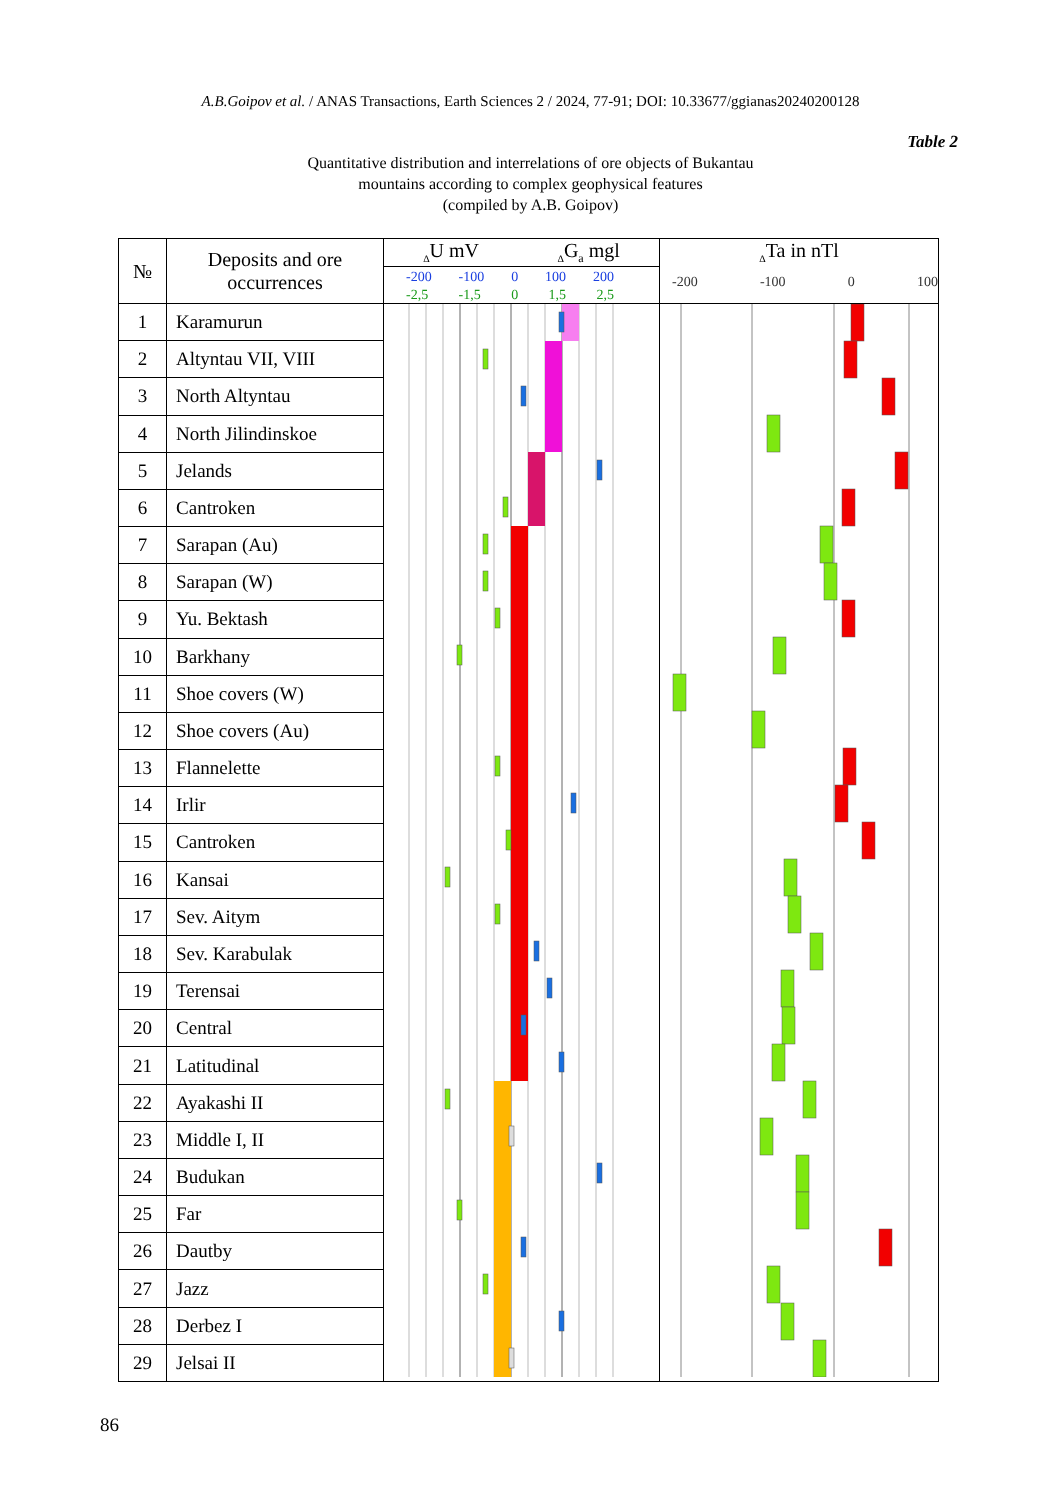A.B.Goipov et al. / ANAS Transactions, Earth Sciences 2 / 2024, 77-91; DOI: 10.33677/ggianas20240200128
Table 2
Quantitative distribution and interrelations of ore objects of Bukantau
mountains according to complex geophysical features
(compiled by A.B. Goipov)
| № | Deposits and ore occurrences | <sub>Δ</sub>U mV <sub>Δ</sub>G<sub>a</sub> mgl -200 -100 0 100 200 -2,5 -1,5 0 1,5 2,5 | <sub>Δ</sub>Ta in nTl -200 -100 0 100 |
| --- | --- | --- | --- |
| 1 | Karamurun | | |
| 2 | Altyntau VII, VIII | | |
| 3 | North Altyntau | | |
| 4 | North Jilindinskoe | | |
| 5 | Jelands | | |
| 6 | Cantroken | | |
| 7 | Sarapan (Au) | | |
| 8 | Sarapan (W) | | |
| 9 | Yu. Bektash | | |
| 10 | Barkhany | | |
| 11 | Shoe covers (W) | | |
| 12 | Shoe covers (Au) | | |
| 13 | Flannelette | | |
| 14 | Irlir | | |
| 15 | Cantroken | | |
| 16 | Kansai | | |
| 17 | Sev. Aitym | | |
| 18 | Sev. Karabulak | | |
| 19 | Terensai | | |
| 20 | Central | | |
| 21 | Latitudinal | | |
| 22 | Ayakashi II | | |
| 23 | Middle I, II | | |
| 24 | Budukan | | |
| 25 | Far | | |
| 26 | Dautby | | |
| 27 | Jazz | | |
| 28 | Derbez I | | |
| 29 | Jelsai II | | |
86